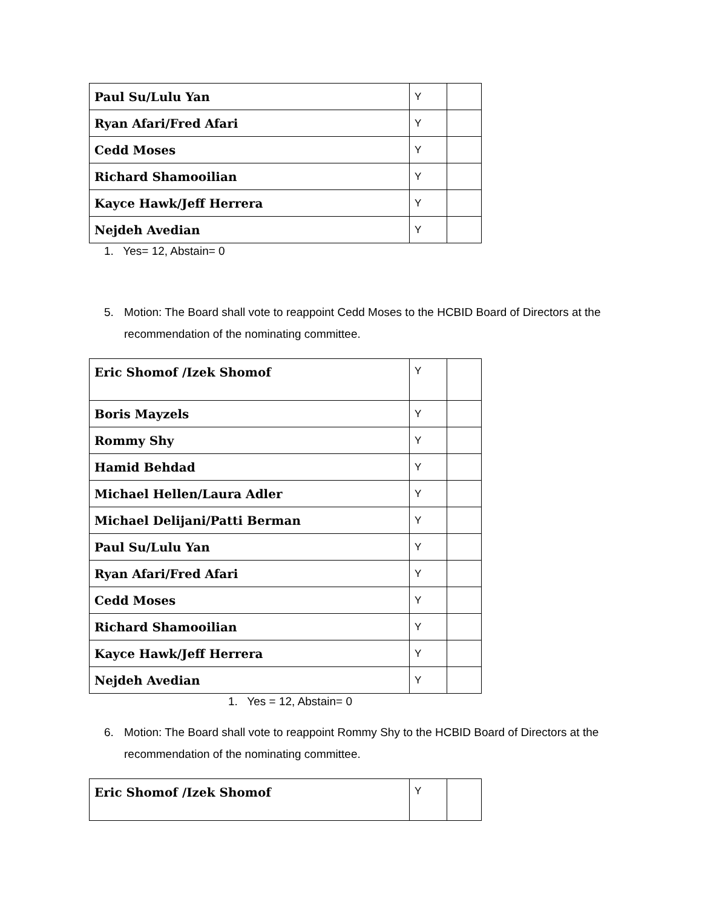| Paul Su/Lulu Yan | Y | |
| Ryan Afari/Fred Afari | Y | |
| Cedd Moses | Y | |
| Richard Shamooilian | Y | |
| Kayce Hawk/Jeff Herrera | Y | |
| Nejdeh Avedian | Y | |
1. Yes= 12, Abstain= 0
5. Motion: The Board shall vote to reappoint Cedd Moses to the HCBID Board of Directors at the recommendation of the nominating committee.
| Eric Shomof /Izek Shomof | Y | |
| Boris Mayzels | Y | |
| Rommy Shy | Y | |
| Hamid Behdad | Y | |
| Michael Hellen/Laura Adler | Y | |
| Michael Delijani/Patti Berman | Y | |
| Paul Su/Lulu Yan | Y | |
| Ryan Afari/Fred Afari | Y | |
| Cedd Moses | Y | |
| Richard Shamooilian | Y | |
| Kayce Hawk/Jeff Herrera | Y | |
| Nejdeh Avedian | Y | |
1. Yes = 12, Abstain= 0
6. Motion: The Board shall vote to reappoint Rommy Shy to the HCBID Board of Directors at the recommendation of the nominating committee.
| Eric Shomof /Izek Shomof | Y | |